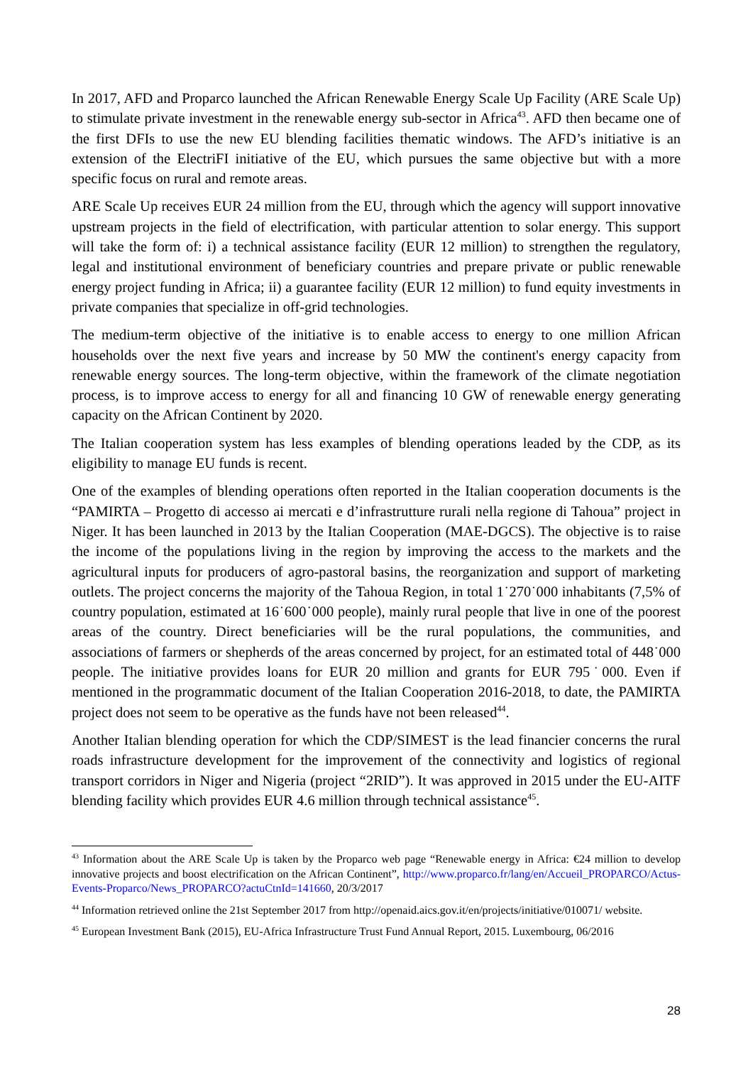In 2017, AFD and Proparco launched the African Renewable Energy Scale Up Facility (ARE Scale Up) to stimulate private investment in the renewable energy sub-sector in Africa<sup>43</sup>. AFD then became one of the first DFIs to use the new EU blending facilities thematic windows. The AFD’s initiative is an extension of the ElectriFI initiative of the EU, which pursues the same objective but with a more specific focus on rural and remote areas.
ARE Scale Up receives EUR 24 million from the EU, through which the agency will support innovative upstream projects in the field of electrification, with particular attention to solar energy. This support will take the form of: i) a technical assistance facility (EUR 12 million) to strengthen the regulatory, legal and institutional environment of beneficiary countries and prepare private or public renewable energy project funding in Africa; ii) a guarantee facility (EUR 12 million) to fund equity investments in private companies that specialize in off-grid technologies.
The medium-term objective of the initiative is to enable access to energy to one million African households over the next five years and increase by 50 MW the continent's energy capacity from renewable energy sources. The long-term objective, within the framework of the climate negotiation process, is to improve access to energy for all and financing 10 GW of renewable energy generating capacity on the African Continent by 2020.
The Italian cooperation system has less examples of blending operations leaded by the CDP, as its eligibility to manage EU funds is recent.
One of the examples of blending operations often reported in the Italian cooperation documents is the “PAMIRTA – Progetto di accesso ai mercati e d’infrastrutture rurali nella regione di Tahoua” project in Niger. It has been launched in 2013 by the Italian Cooperation (MAE-DGCS). The objective is to raise the income of the populations living in the region by improving the access to the markets and the agricultural inputs for producers of agro-pastoral basins, the reorganization and support of marketing outlets. The project concerns the majority of the Tahoua Region, in total 1˙270˙000 inhabitants (7,5% of country population, estimated at 16˙600˙000 people), mainly rural people that live in one of the poorest areas of the country. Direct beneficiaries will be the rural populations, the communities, and associations of farmers or shepherds of the areas concerned by project, for an estimated total of 448˙000 people. The initiative provides loans for EUR 20 million and grants for EUR 795˙000. Even if mentioned in the programmatic document of the Italian Cooperation 2016-2018, to date, the PAMIRTA project does not seem to be operative as the funds have not been released<sup>44</sup>.
Another Italian blending operation for which the CDP/SIMEST is the lead financier concerns the rural roads infrastructure development for the improvement of the connectivity and logistics of regional transport corridors in Niger and Nigeria (project “2RID”). It was approved in 2015 under the EU-AITF blending facility which provides EUR 4.6 million through technical assistance<sup>45</sup>.
<sup>43</sup> Information about the ARE Scale Up is taken by the Proparco web page “Renewable energy in Africa: €24 million to develop innovative projects and boost electrification on the African Continent”, http://www.proparco.fr/lang/en/Accueil_PROPARCO/Actus-Events-Proparco/News_PROPARCO?actuCtnId=141660, 20/3/2017
<sup>44</sup> Information retrieved online the 21st September 2017 from http://openaid.aics.gov.it/en/projects/initiative/010071/ website.
<sup>45</sup> European Investment Bank (2015), EU-Africa Infrastructure Trust Fund Annual Report, 2015. Luxembourg, 06/2016
28